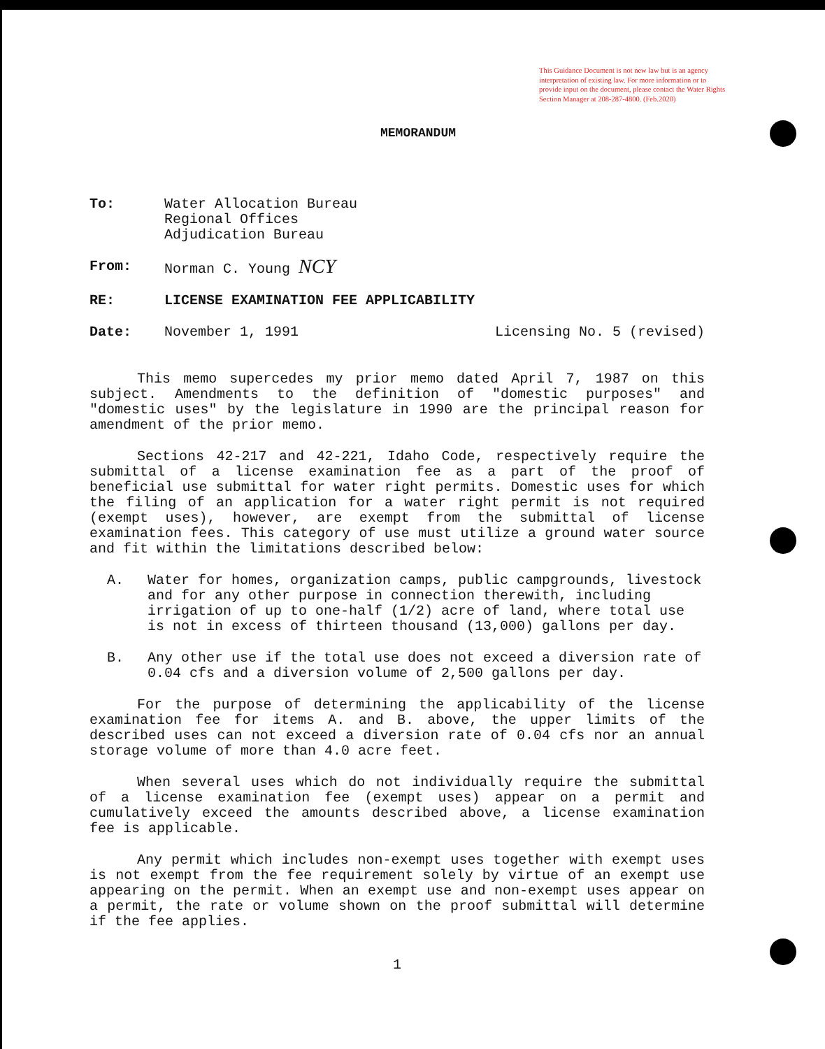This Guidance Document is not new law but is an agency interpretation of existing law. For more information or to provide input on the document, please contact the Water Rights Section Manager at 208-287-4800. (Feb.2020)
MEMORANDUM
To: Water Allocation Bureau
Regional Offices
Adjudication Bureau
From: Norman C. Young NCY
RE: LICENSE EXAMINATION FEE APPLICABILITY
Date: November 1, 1991 Licensing No. 5 (revised)
This memo supercedes my prior memo dated April 7, 1987 on this subject. Amendments to the definition of "domestic purposes" and "domestic uses" by the legislature in 1990 are the principal reason for amendment of the prior memo.
Sections 42-217 and 42-221, Idaho Code, respectively require the submittal of a license examination fee as a part of the proof of beneficial use submittal for water right permits. Domestic uses for which the filing of an application for a water right permit is not required (exempt uses), however, are exempt from the submittal of license examination fees. This category of use must utilize a ground water source and fit within the limitations described below:
A. Water for homes, organization camps, public campgrounds, livestock and for any other purpose in connection therewith, including irrigation of up to one-half (1/2) acre of land, where total use is not in excess of thirteen thousand (13,000) gallons per day.
B. Any other use if the total use does not exceed a diversion rate of 0.04 cfs and a diversion volume of 2,500 gallons per day.
For the purpose of determining the applicability of the license examination fee for items A. and B. above, the upper limits of the described uses can not exceed a diversion rate of 0.04 cfs nor an annual storage volume of more than 4.0 acre feet.
When several uses which do not individually require the submittal of a license examination fee (exempt uses) appear on a permit and cumulatively exceed the amounts described above, a license examination fee is applicable.
Any permit which includes non-exempt uses together with exempt uses is not exempt from the fee requirement solely by virtue of an exempt use appearing on the permit. When an exempt use and non-exempt uses appear on a permit, the rate or volume shown on the proof submittal will determine if the fee applies.
1